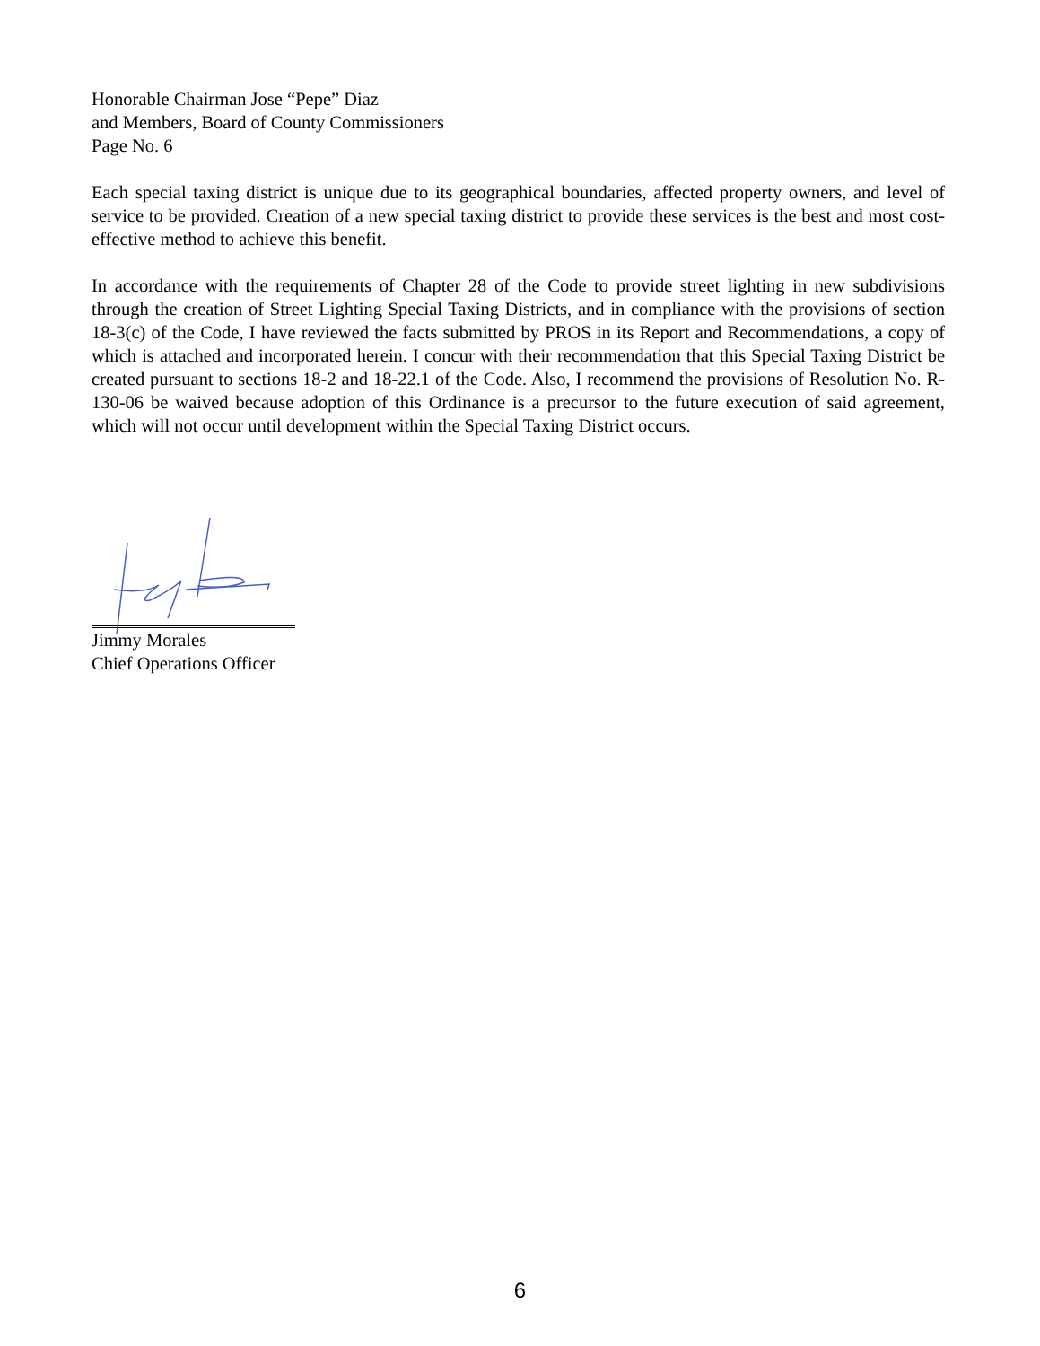Honorable Chairman Jose “Pepe” Diaz
and Members, Board of County Commissioners
Page No. 6
Each special taxing district is unique due to its geographical boundaries, affected property owners, and level of service to be provided. Creation of a new special taxing district to provide these services is the best and most cost-effective method to achieve this benefit.
In accordance with the requirements of Chapter 28 of the Code to provide street lighting in new subdivisions through the creation of Street Lighting Special Taxing Districts, and in compliance with the provisions of section 18-3(c) of the Code, I have reviewed the facts submitted by PROS in its Report and Recommendations, a copy of which is attached and incorporated herein. I concur with their recommendation that this Special Taxing District be created pursuant to sections 18-2 and 18-22.1 of the Code. Also, I recommend the provisions of Resolution No. R-130-06 be waived because adoption of this Ordinance is a precursor to the future execution of said agreement, which will not occur until development within the Special Taxing District occurs.
Jimmy Morales
Chief Operations Officer
6